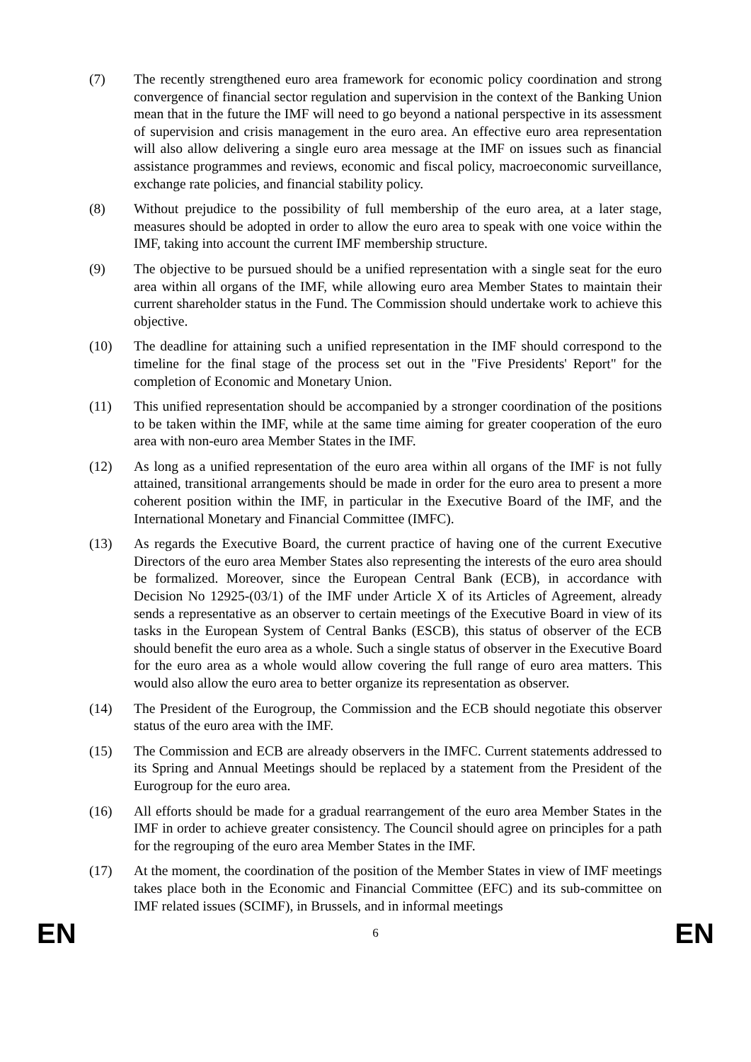(7) The recently strengthened euro area framework for economic policy coordination and strong convergence of financial sector regulation and supervision in the context of the Banking Union mean that in the future the IMF will need to go beyond a national perspective in its assessment of supervision and crisis management in the euro area. An effective euro area representation will also allow delivering a single euro area message at the IMF on issues such as financial assistance programmes and reviews, economic and fiscal policy, macroeconomic surveillance, exchange rate policies, and financial stability policy.
(8) Without prejudice to the possibility of full membership of the euro area, at a later stage, measures should be adopted in order to allow the euro area to speak with one voice within the IMF, taking into account the current IMF membership structure.
(9) The objective to be pursued should be a unified representation with a single seat for the euro area within all organs of the IMF, while allowing euro area Member States to maintain their current shareholder status in the Fund. The Commission should undertake work to achieve this objective.
(10) The deadline for attaining such a unified representation in the IMF should correspond to the timeline for the final stage of the process set out in the "Five Presidents' Report" for the completion of Economic and Monetary Union.
(11) This unified representation should be accompanied by a stronger coordination of the positions to be taken within the IMF, while at the same time aiming for greater cooperation of the euro area with non-euro area Member States in the IMF.
(12) As long as a unified representation of the euro area within all organs of the IMF is not fully attained, transitional arrangements should be made in order for the euro area to present a more coherent position within the IMF, in particular in the Executive Board of the IMF, and the International Monetary and Financial Committee (IMFC).
(13) As regards the Executive Board, the current practice of having one of the current Executive Directors of the euro area Member States also representing the interests of the euro area should be formalized. Moreover, since the European Central Bank (ECB), in accordance with Decision No 12925-(03/1) of the IMF under Article X of its Articles of Agreement, already sends a representative as an observer to certain meetings of the Executive Board in view of its tasks in the European System of Central Banks (ESCB), this status of observer of the ECB should benefit the euro area as a whole. Such a single status of observer in the Executive Board for the euro area as a whole would allow covering the full range of euro area matters. This would also allow the euro area to better organize its representation as observer.
(14) The President of the Eurogroup, the Commission and the ECB should negotiate this observer status of the euro area with the IMF.
(15) The Commission and ECB are already observers in the IMFC. Current statements addressed to its Spring and Annual Meetings should be replaced by a statement from the President of the Eurogroup for the euro area.
(16) All efforts should be made for a gradual rearrangement of the euro area Member States in the IMF in order to achieve greater consistency. The Council should agree on principles for a path for the regrouping of the euro area Member States in the IMF.
(17) At the moment, the coordination of the position of the Member States in view of IMF meetings takes place both in the Economic and Financial Committee (EFC) and its sub-committee on IMF related issues (SCIMF), in Brussels, and in informal meetings
EN 6 EN